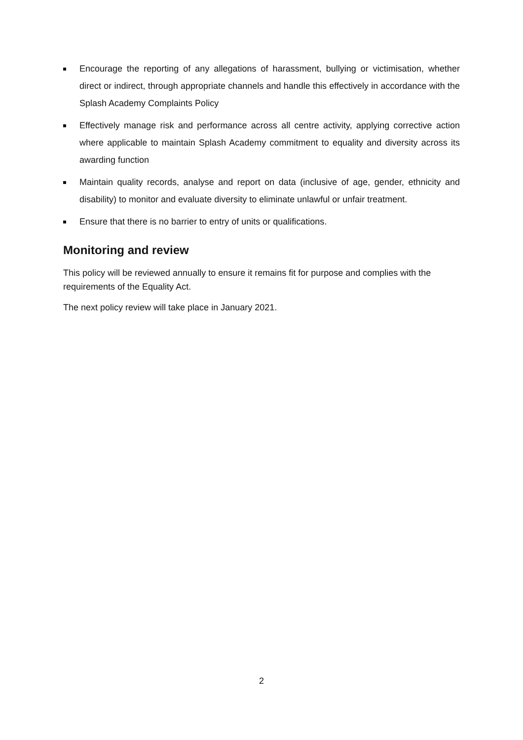Encourage the reporting of any allegations of harassment, bullying or victimisation, whether direct or indirect, through appropriate channels and handle this effectively in accordance with the Splash Academy Complaints Policy
Effectively manage risk and performance across all centre activity, applying corrective action where applicable to maintain Splash Academy commitment to equality and diversity across its awarding function
Maintain quality records, analyse and report on data (inclusive of age, gender, ethnicity and disability) to monitor and evaluate diversity to eliminate unlawful or unfair treatment.
Ensure that there is no barrier to entry of units or qualifications.
Monitoring and review
This policy will be reviewed annually to ensure it remains fit for purpose and complies with the requirements of the Equality Act.
The next policy review will take place in January 2021.
2